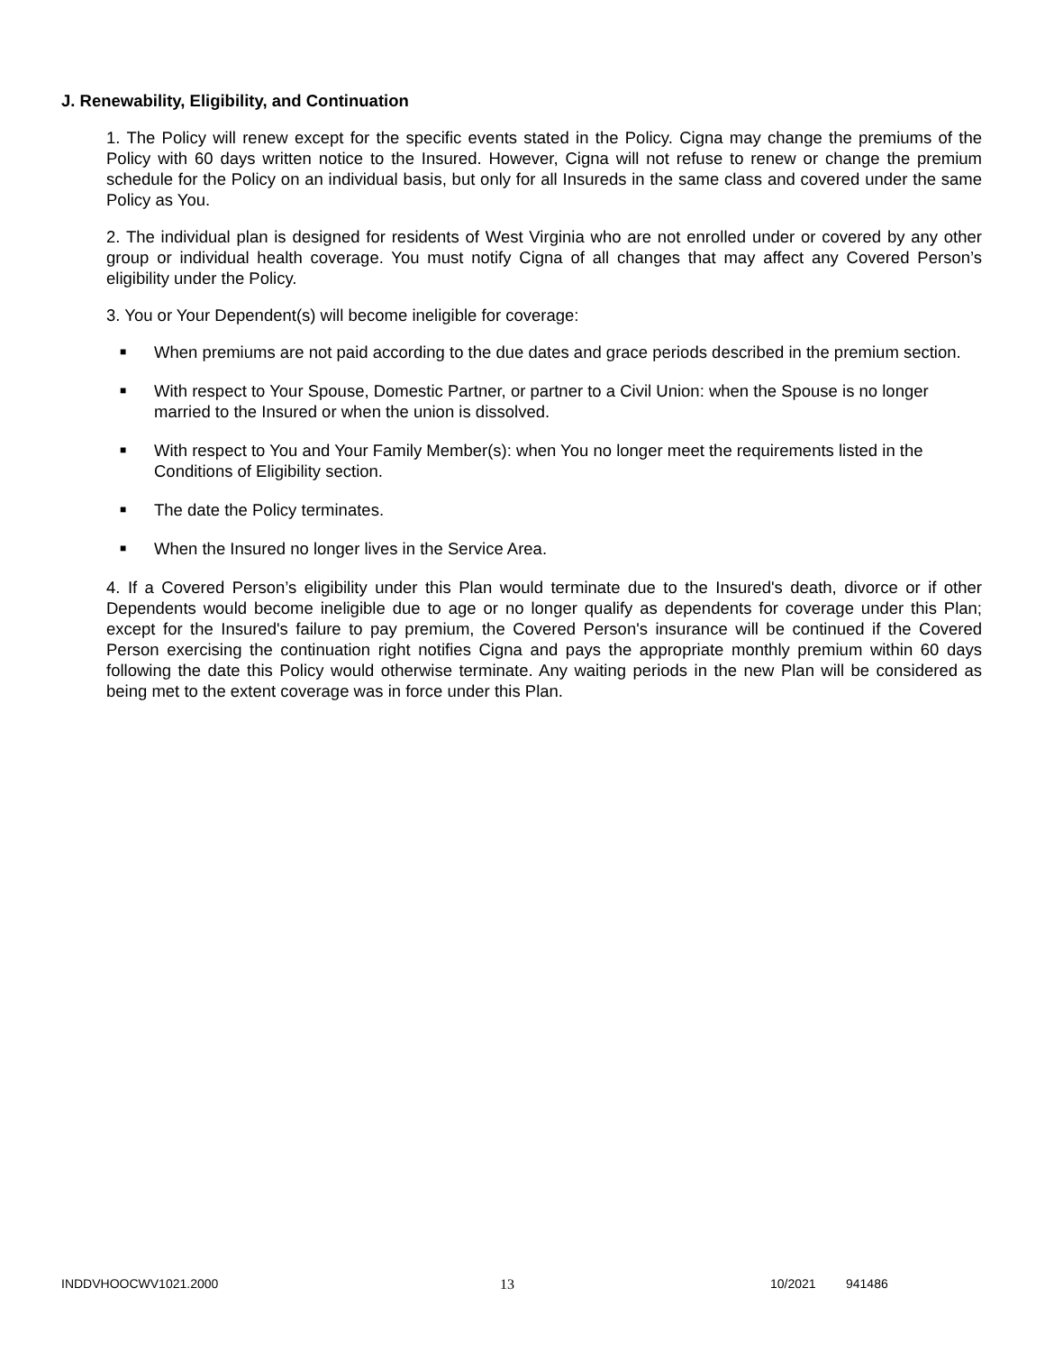J. Renewability, Eligibility, and Continuation
1. The Policy will renew except for the specific events stated in the Policy. Cigna may change the premiums of the Policy with 60 days written notice to the Insured. However, Cigna will not refuse to renew or change the premium schedule for the Policy on an individual basis, but only for all Insureds in the same class and covered under the same Policy as You.
2. The individual plan is designed for residents of West Virginia who are not enrolled under or covered by any other group or individual health coverage. You must notify Cigna of all changes that may affect any Covered Person’s eligibility under the Policy.
3. You or Your Dependent(s) will become ineligible for coverage:
■ When premiums are not paid according to the due dates and grace periods described in the premium section.
■ With respect to Your Spouse, Domestic Partner, or partner to a Civil Union: when the Spouse is no longer married to the Insured or when the union is dissolved.
■ With respect to You and Your Family Member(s): when You no longer meet the requirements listed in the Conditions of Eligibility section.
■ The date the Policy terminates.
■ When the Insured no longer lives in the Service Area.
4. If a Covered Person’s eligibility under this Plan would terminate due to the Insured's death, divorce or if other Dependents would become ineligible due to age or no longer qualify as dependents for coverage under this Plan; except for the Insured's failure to pay premium, the Covered Person's insurance will be continued if the Covered Person exercising the continuation right notifies Cigna and pays the appropriate monthly premium within 60 days following the date this Policy would otherwise terminate. Any waiting periods in the new Plan will be considered as being met to the extent coverage was in force under this Plan.
INDDVHOOCWV1021.2000 13 10/2021 941486